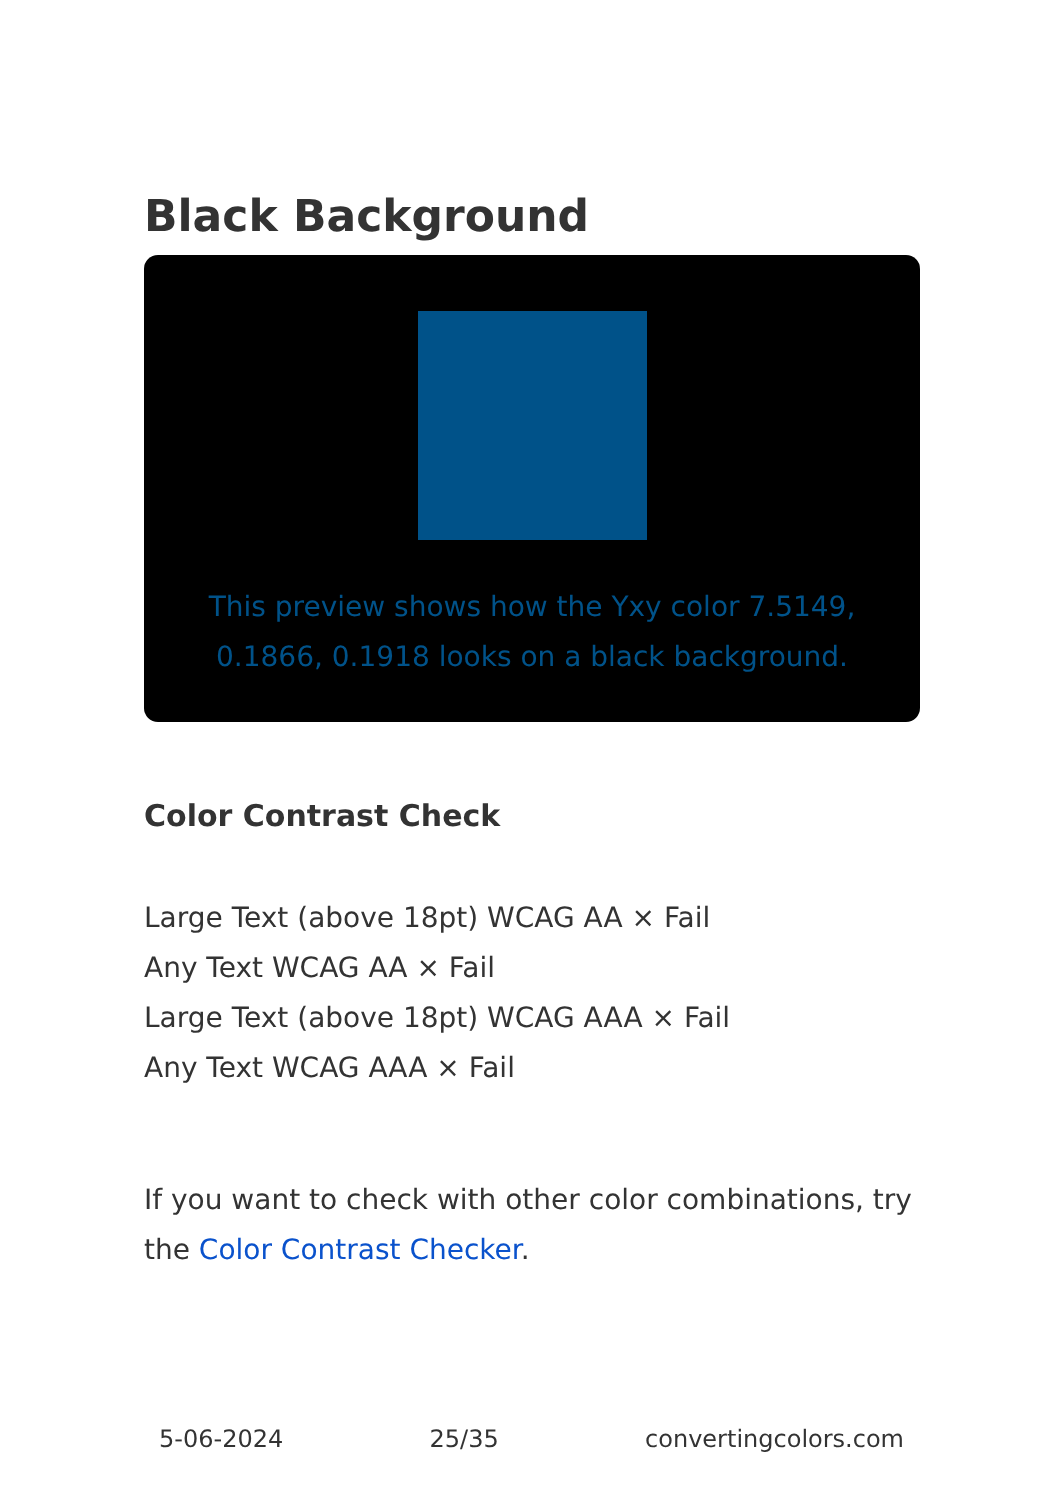Black Background
This preview shows how the Yxy color 7.5149, 0.1866, 0.1918 looks on a black background.
Color Contrast Check
Large Text (above 18pt) WCAG AA × Fail
Any Text WCAG AA × Fail
Large Text (above 18pt) WCAG AAA × Fail
Any Text WCAG AAA × Fail
If you want to check with other color combinations, try the Color Contrast Checker.
5-06-2024 25/35 convertingcolors.com